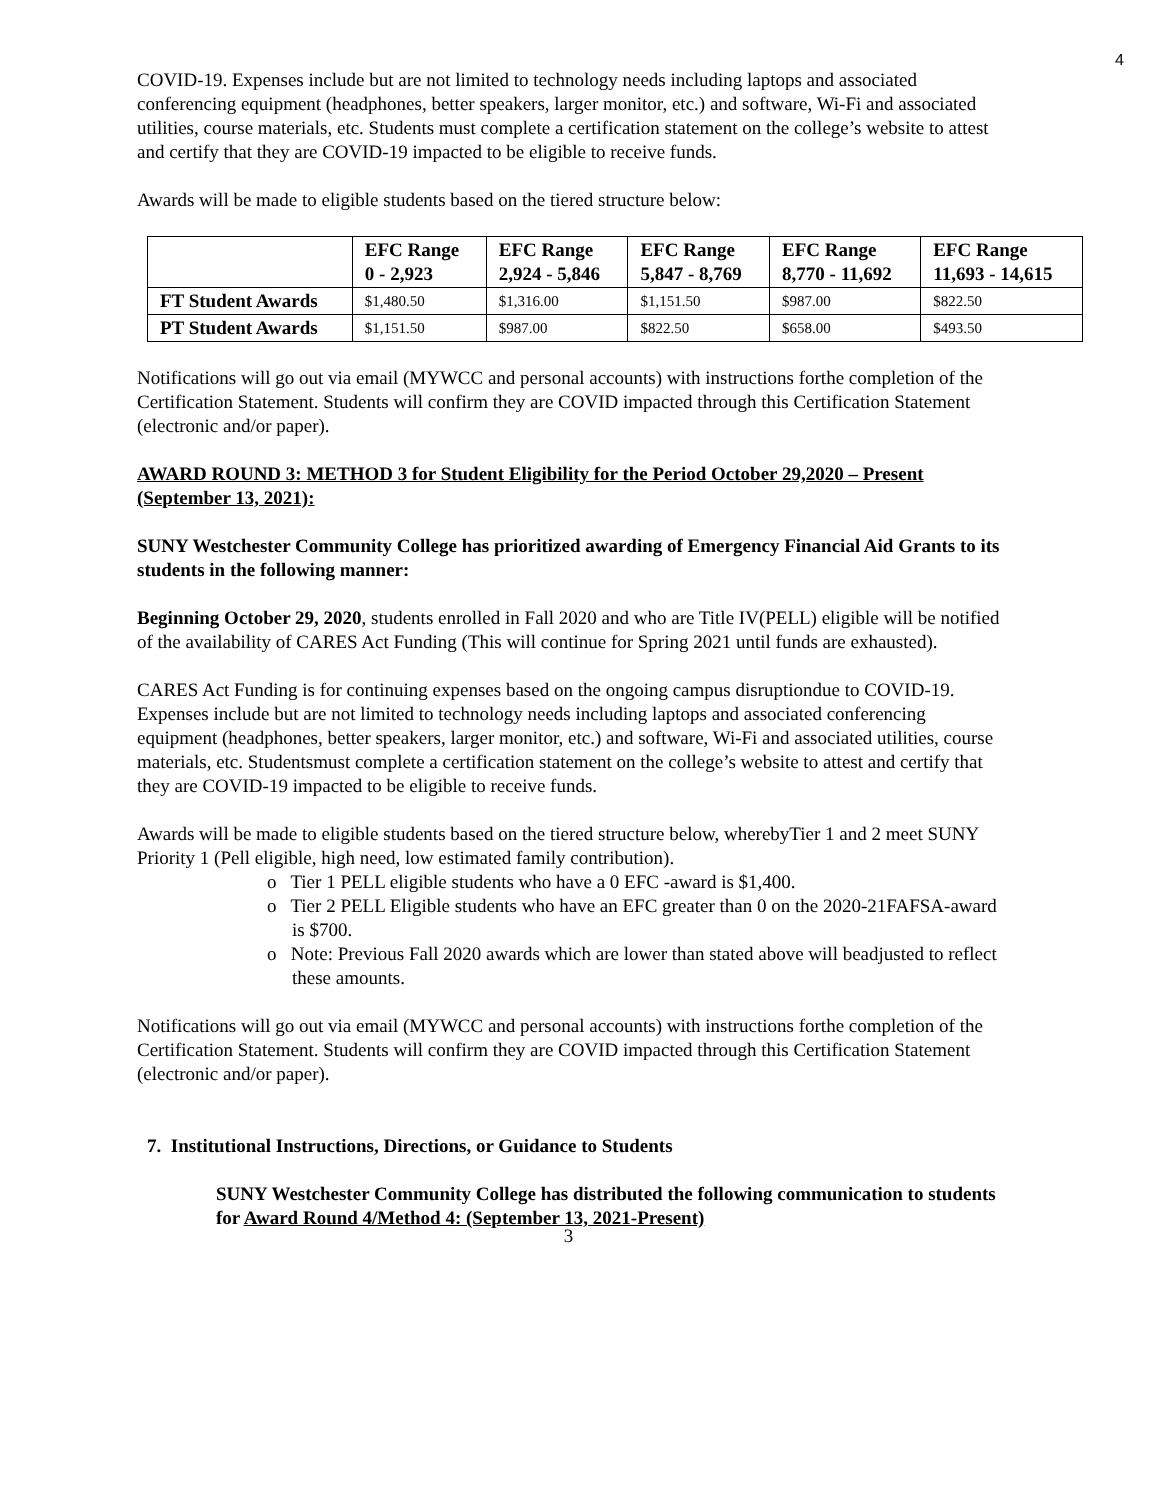4
COVID-19. Expenses include but are not limited to technology needs including laptops and associated conferencing equipment (headphones, better speakers, larger monitor, etc.) and software, Wi-Fi and associated utilities, course materials, etc. Students must complete a certification statement on the college’s website to attest and certify that they are COVID-19 impacted to be eligible to receive funds.
Awards will be made to eligible students based on the tiered structure below:
| | EFC Range 0 - 2,923 | EFC Range 2,924 - 5,846 | EFC Range 5,847 - 8,769 | EFC Range 8,770 - 11,692 | EFC Range 11,693 - 14,615 |
| --- | --- | --- | --- | --- | --- |
| FT Student Awards | $1,480.50 | $1,316.00 | $1,151.50 | $987.00 | $822.50 |
| PT Student Awards | $1,151.50 | $987.00 | $822.50 | $658.00 | $493.50 |
Notifications will go out via email (MYWCC and personal accounts) with instructions forthe completion of the Certification Statement. Students will confirm they are COVID impacted through this Certification Statement (electronic and/or paper).
AWARD ROUND 3: METHOD 3 for Student Eligibility for the Period October 29,2020 – Present (September 13, 2021):
SUNY Westchester Community College has prioritized awarding of Emergency Financial Aid Grants to its students in the following manner:
Beginning October 29, 2020, students enrolled in Fall 2020 and who are Title IV(PELL) eligible will be notified of the availability of CARES Act Funding (This will continue for Spring 2021 until funds are exhausted).
CARES Act Funding is for continuing expenses based on the ongoing campus disruptiondue to COVID-19. Expenses include but are not limited to technology needs including laptops and associated conferencing equipment (headphones, better speakers, larger monitor, etc.) and software, Wi-Fi and associated utilities, course materials, etc. Studentsmust complete a certification statement on the college’s website to attest and certify that they are COVID-19 impacted to be eligible to receive funds.
Awards will be made to eligible students based on the tiered structure below, wherebyTier 1 and 2 meet SUNY Priority 1 (Pell eligible, high need, low estimated family contribution).
o Tier 1 PELL eligible students who have a 0 EFC -award is $1,400.
o Tier 2 PELL Eligible students who have an EFC greater than 0 on the 2020-21FAFSA-award is $700.
o Note: Previous Fall 2020 awards which are lower than stated above will beadjusted to reflect these amounts.
Notifications will go out via email (MYWCC and personal accounts) with instructions forthe completion of the Certification Statement. Students will confirm they are COVID impacted through this Certification Statement (electronic and/or paper).
7. Institutional Instructions, Directions, or Guidance to Students
SUNY Westchester Community College has distributed the following communication to students for Award Round 4/Method 4: (September 13, 2021-Present)
3